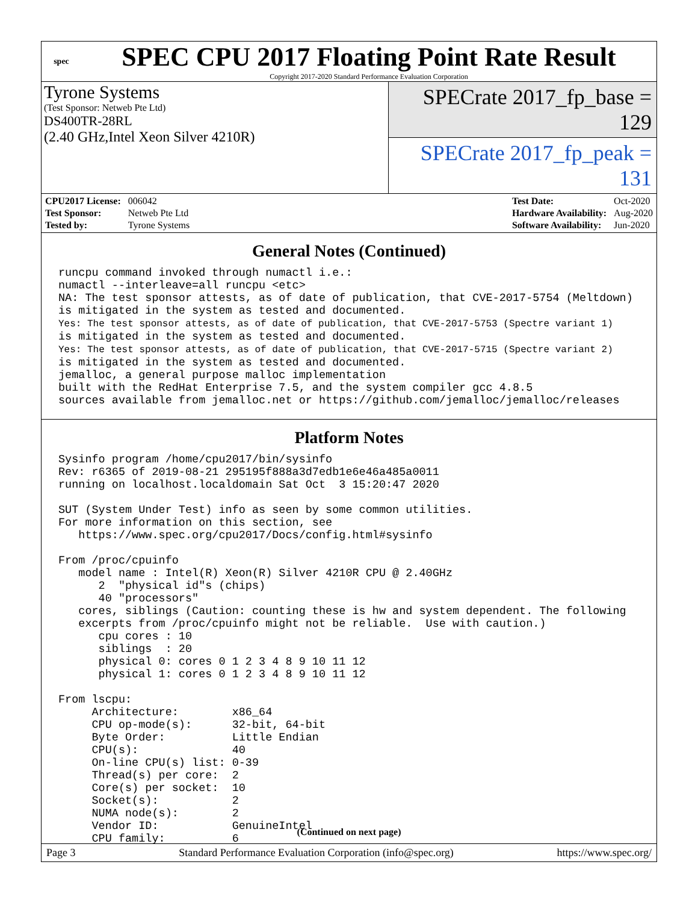spec
SPEC CPU 2017 Floating Point Rate Result
Copyright 2017-2020 Standard Performance Evaluation Corporation
Tyrone Systems
(Test Sponsor: Netweb Pte Ltd)
DS400TR-28RL
(2.40 GHz,Intel Xeon Silver 4210R)
SPECrate 2017_fp_base = 129
SPECrate 2017_fp_peak = 131
| CPU2017 License: | 006042 |
| Test Sponsor: | Netweb Pte Ltd |
| Tested by: | Tyrone Systems |
| Test Date: | Oct-2020 |
| Hardware Availability: | Aug-2020 |
| Software Availability: | Jun-2020 |
General Notes (Continued)
runcpu command invoked through numactl i.e.:
numactl --interleave=all runcpu <etc>
NA: The test sponsor attests, as of date of publication, that CVE-2017-5754 (Meltdown)
is mitigated in the system as tested and documented.
Yes: The test sponsor attests, as of date of publication, that CVE-2017-5753 (Spectre variant 1)
is mitigated in the system as tested and documented.
Yes: The test sponsor attests, as of date of publication, that CVE-2017-5715 (Spectre variant 2)
is mitigated in the system as tested and documented.
jemalloc, a general purpose malloc implementation
built with the RedHat Enterprise 7.5, and the system compiler gcc 4.8.5
sources available from jemalloc.net or https://github.com/jemalloc/jemalloc/releases
Platform Notes
Sysinfo program /home/cpu2017/bin/sysinfo
Rev: r6365 of 2019-08-21 295195f888a3d7edb1e6e46a485a0011
running on localhost.localdomain Sat Oct  3 15:20:47 2020

SUT (System Under Test) info as seen by some common utilities.
For more information on this section, see
   https://www.spec.org/cpu2017/Docs/config.html#sysinfo

From /proc/cpuinfo
   model name : Intel(R) Xeon(R) Silver 4210R CPU @ 2.40GHz
      2  "physical id"s (chips)
      40 "processors"
   cores, siblings (Caution: counting these is hw and system dependent. The following
   excerpts from /proc/cpuinfo might not be reliable.  Use with caution.)
      cpu cores : 10
      siblings  : 20
      physical 0: cores 0 1 2 3 4 8 9 10 11 12
      physical 1: cores 0 1 2 3 4 8 9 10 11 12

From lscpu:
     Architecture:        x86_64
     CPU op-mode(s):      32-bit, 64-bit
     Byte Order:          Little Endian
     CPU(s):              40
     On-line CPU(s) list: 0-39
     Thread(s) per core:  2
     Core(s) per socket:  10
     Socket(s):           2
     NUMA node(s):        2
     Vendor ID:           GenuineIntel
     CPU family:          6
(Continued on next page)
Page 3 Standard Performance Evaluation Corporation (info@spec.org) https://www.spec.org/